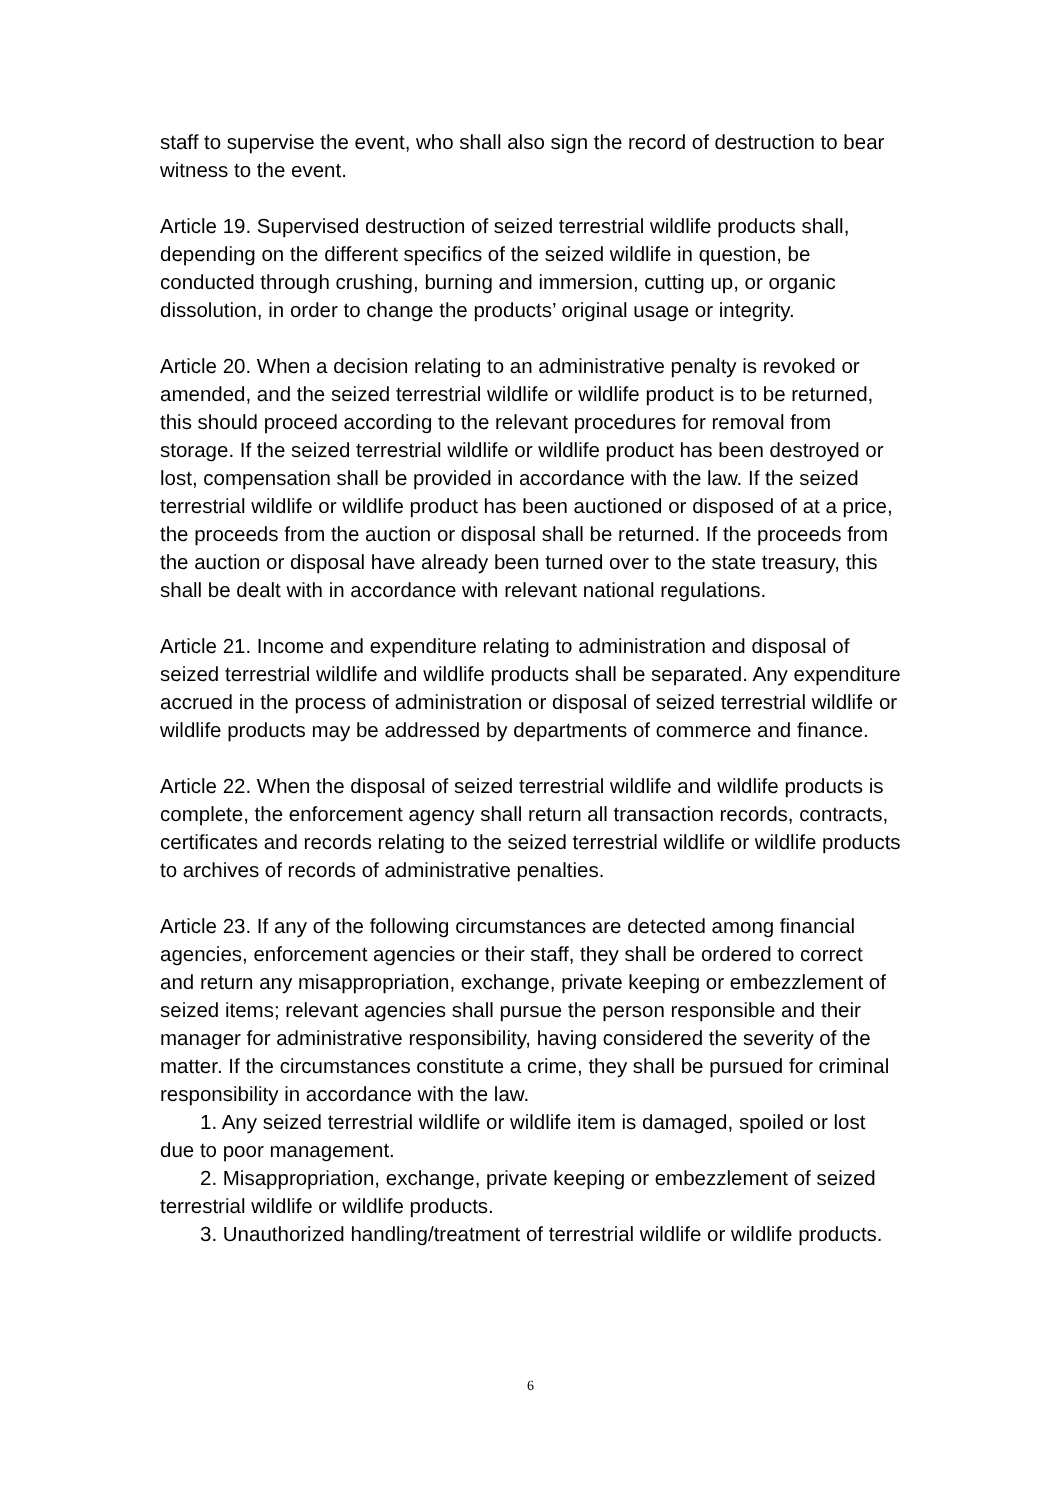staff to supervise the event, who shall also sign the record of destruction to bear witness to the event.
Article 19. Supervised destruction of seized terrestrial wildlife products shall, depending on the different specifics of the seized wildlife in question, be conducted through crushing, burning and immersion, cutting up, or organic dissolution, in order to change the products’ original usage or integrity.
Article 20. When a decision relating to an administrative penalty is revoked or amended, and the seized terrestrial wildlife or wildlife product is to be returned, this should proceed according to the relevant procedures for removal from storage. If the seized terrestrial wildlife or wildlife product has been destroyed or lost, compensation shall be provided in accordance with the law. If the seized terrestrial wildlife or wildlife product has been auctioned or disposed of at a price, the proceeds from the auction or disposal shall be returned. If the proceeds from the auction or disposal have already been turned over to the state treasury, this shall be dealt with in accordance with relevant national regulations.
Article 21. Income and expenditure relating to administration and disposal of seized terrestrial wildlife and wildlife products shall be separated. Any expenditure accrued in the process of administration or disposal of seized terrestrial wildlife or wildlife products may be addressed by departments of commerce and finance.
Article 22. When the disposal of seized terrestrial wildlife and wildlife products is complete, the enforcement agency shall return all transaction records, contracts, certificates and records relating to the seized terrestrial wildlife or wildlife products to archives of records of administrative penalties.
Article 23. If any of the following circumstances are detected among financial agencies, enforcement agencies or their staff, they shall be ordered to correct and return any misappropriation, exchange, private keeping or embezzlement of seized items; relevant agencies shall pursue the person responsible and their manager for administrative responsibility, having considered the severity of the matter. If the circumstances constitute a crime, they shall be pursued for criminal responsibility in accordance with the law.
1. Any seized terrestrial wildlife or wildlife item is damaged, spoiled or lost due to poor management.
2. Misappropriation, exchange, private keeping or embezzlement of seized terrestrial wildlife or wildlife products.
3. Unauthorized handling/treatment of terrestrial wildlife or wildlife products.
6